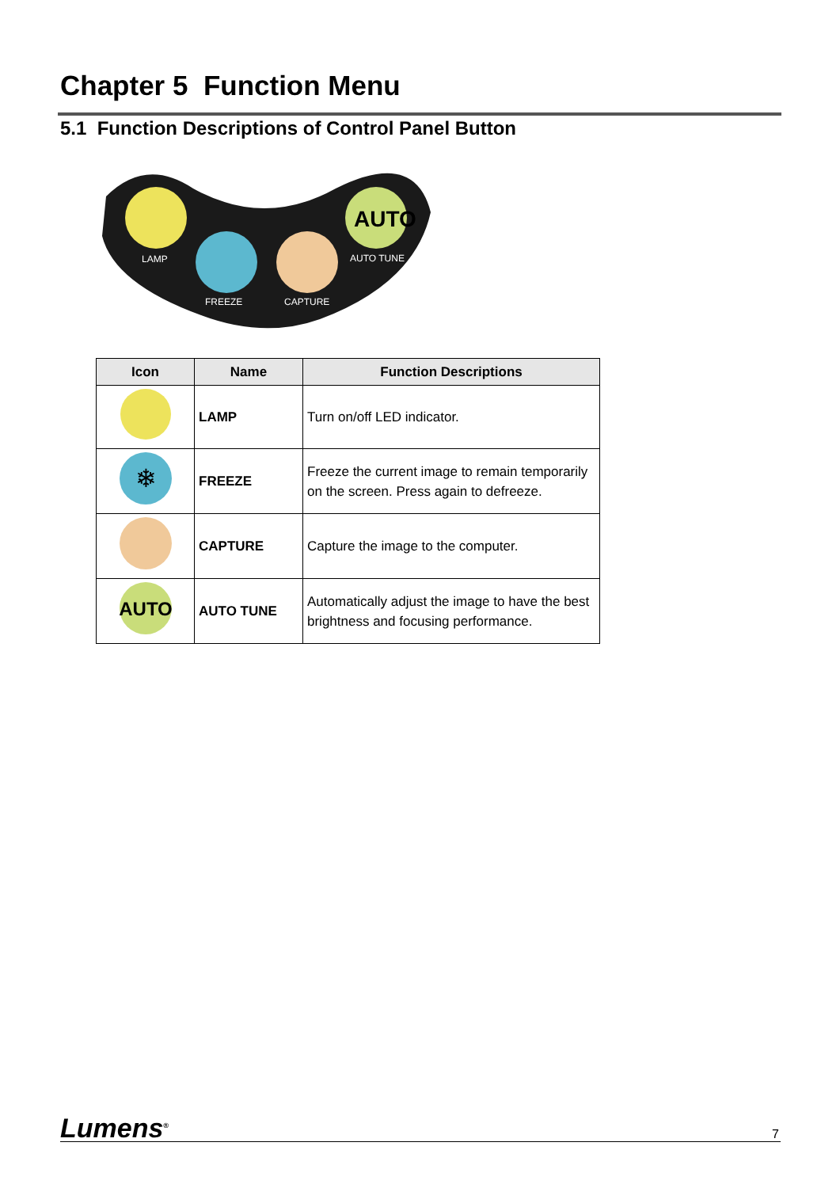Chapter 5 Function Menu
5.1 Function Descriptions of Control Panel Button
AUTO
LAMP
FREEZE
CAPTURE
AUTO TUNE
| Icon | Name | Function Descriptions |
| --- | --- | --- |
| | LAMP | Turn on/off LED indicator. |
| ❄ | FREEZE | Freeze the current image to remain temporarily on the screen. Press again to defreeze. |
| | CAPTURE | Capture the image to the computer. |
| AUTO | AUTO TUNE | Automatically adjust the image to have the best brightness and focusing performance. |
Lumens<sup>®</sup>
7